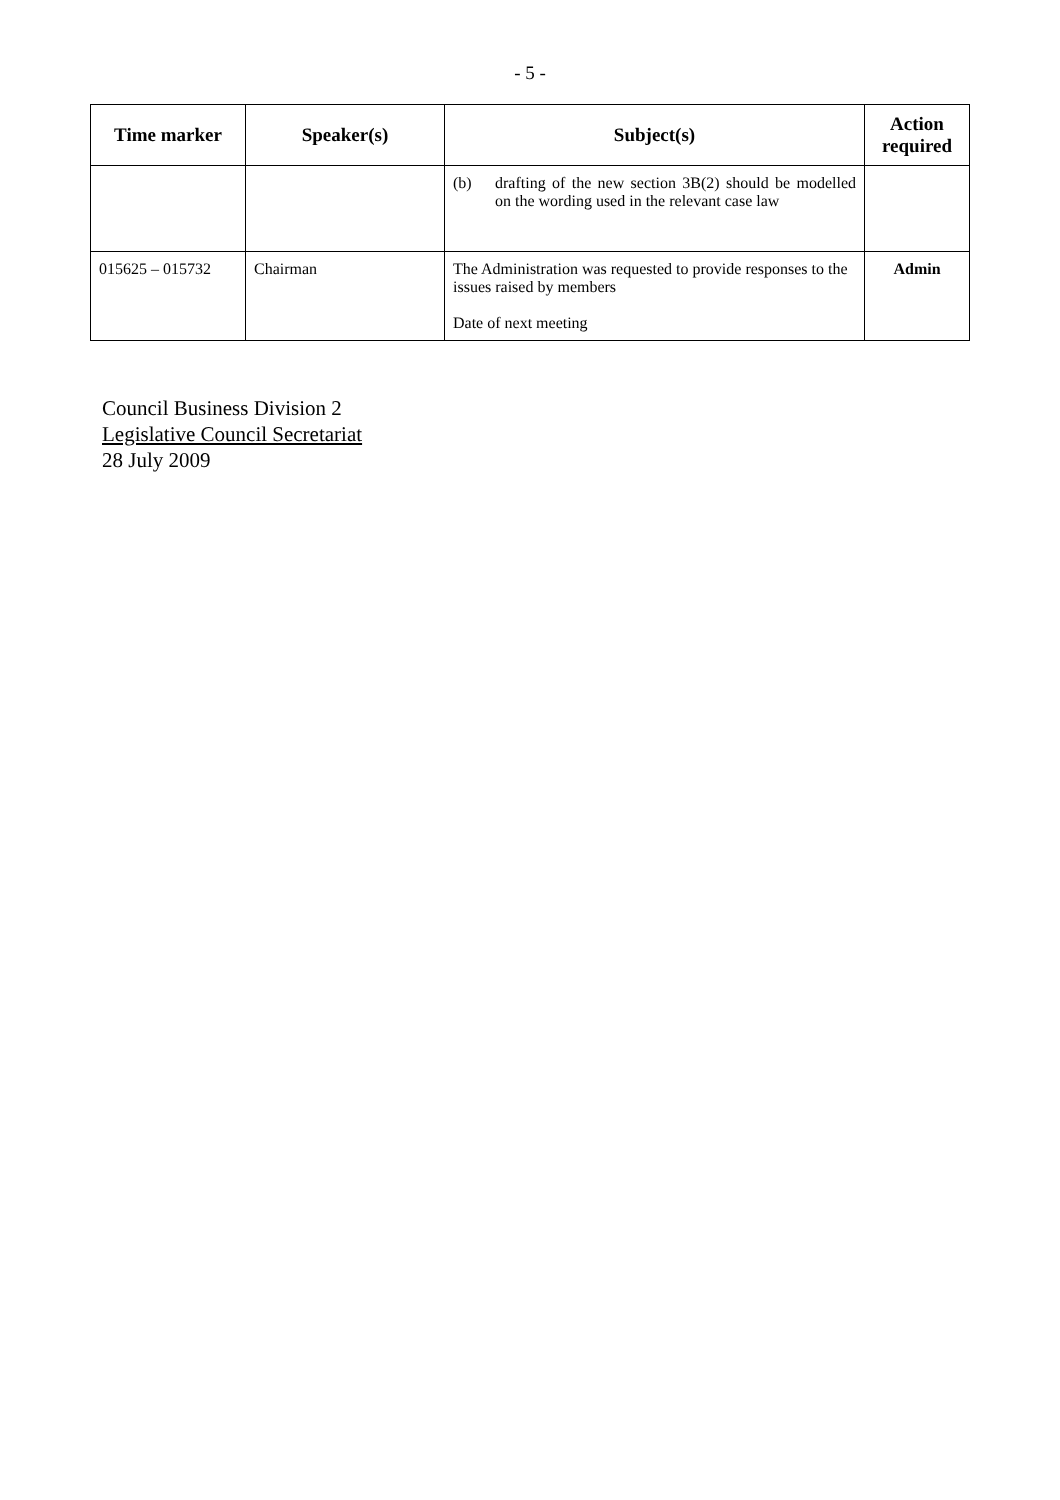- 5 -
| Time marker | Speaker(s) | Subject(s) | Action required |
| --- | --- | --- | --- |
| | | (b) drafting of the new section 3B(2) should be modelled on the wording used in the relevant case law | |
| 015625 – 015732 | Chairman | The Administration was requested to provide responses to the issues raised by members Date of next meeting | Admin |
Council Business Division 2
Legislative Council Secretariat
28 July 2009